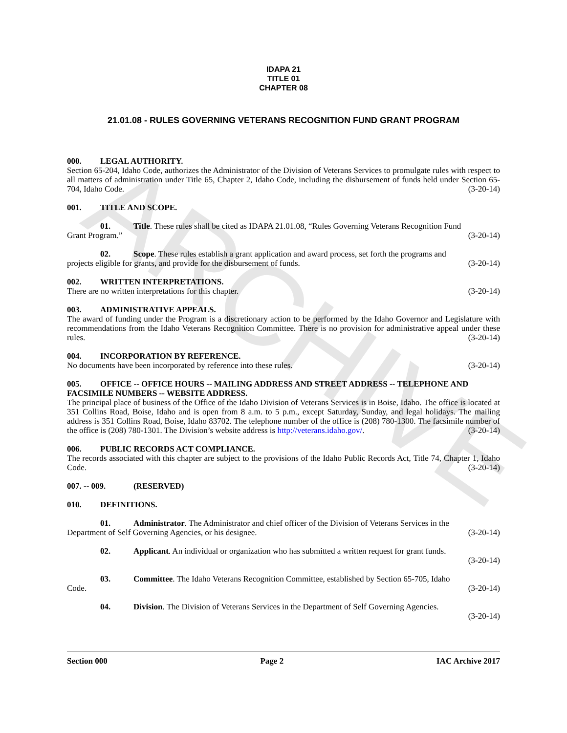ARCHIVE
IDAPA 21
TITLE 01
CHAPTER 08
21.01.08 - RULES GOVERNING VETERANS RECOGNITION FUND GRANT PROGRAM
000. LEGAL AUTHORITY.
Section 65-204, Idaho Code, authorizes the Administrator of the Division of Veterans Services to promulgate rules with respect to all matters of administration under Title 65, Chapter 2, Idaho Code, including the disbursement of funds held under Section 65-704, Idaho Code. (3-20-14)
001. TITLE AND SCOPE.
01. Title. These rules shall be cited as IDAPA 21.01.08, “Rules Governing Veterans Recognition Fund
Grant Program.” (3-20-14)
02. Scope. These rules establish a grant application and award process, set forth the programs and
projects eligible for grants, and provide for the disbursement of funds. (3-20-14)
002. WRITTEN INTERPRETATIONS.
There are no written interpretations for this chapter. (3-20-14)
003. ADMINISTRATIVE APPEALS.
The award of funding under the Program is a discretionary action to be performed by the Idaho Governor and Legislature with recommendations from the Idaho Veterans Recognition Committee. There is no provision for administrative appeal under these rules. (3-20-14)
004. INCORPORATION BY REFERENCE.
No documents have been incorporated by reference into these rules. (3-20-14)
005. OFFICE -- OFFICE HOURS -- MAILING ADDRESS AND STREET ADDRESS -- TELEPHONE AND FACSIMILE NUMBERS -- WEBSITE ADDRESS.
The principal place of business of the Office of the Idaho Division of Veterans Services is in Boise, Idaho. The office is located at 351 Collins Road, Boise, Idaho and is open from 8 a.m. to 5 p.m., except Saturday, Sunday, and legal holidays. The mailing address is 351 Collins Road, Boise, Idaho 83702. The telephone number of the office is (208) 780-1300. The facsimile number of the office is (208) 780-1301. The Division’s website address is http://veterans.idaho.gov/. (3-20-14)
006. PUBLIC RECORDS ACT COMPLIANCE.
The records associated with this chapter are subject to the provisions of the Idaho Public Records Act, Title 74, Chapter 1, Idaho Code. (3-20-14)
007. -- 009. (RESERVED)
010. DEFINITIONS.
01. Administrator. The Administrator and chief officer of the Division of Veterans Services in the
Department of Self Governing Agencies, or his designee. (3-20-14)
02. Applicant. An individual or organization who has submitted a written request for grant funds.
(3-20-14)
03. Committee. The Idaho Veterans Recognition Committee, established by Section 65-705, Idaho
Code. (3-20-14)
04. Division. The Division of Veterans Services in the Department of Self Governing Agencies.
(3-20-14)
Section 000 Page 2 IAC Archive 2017